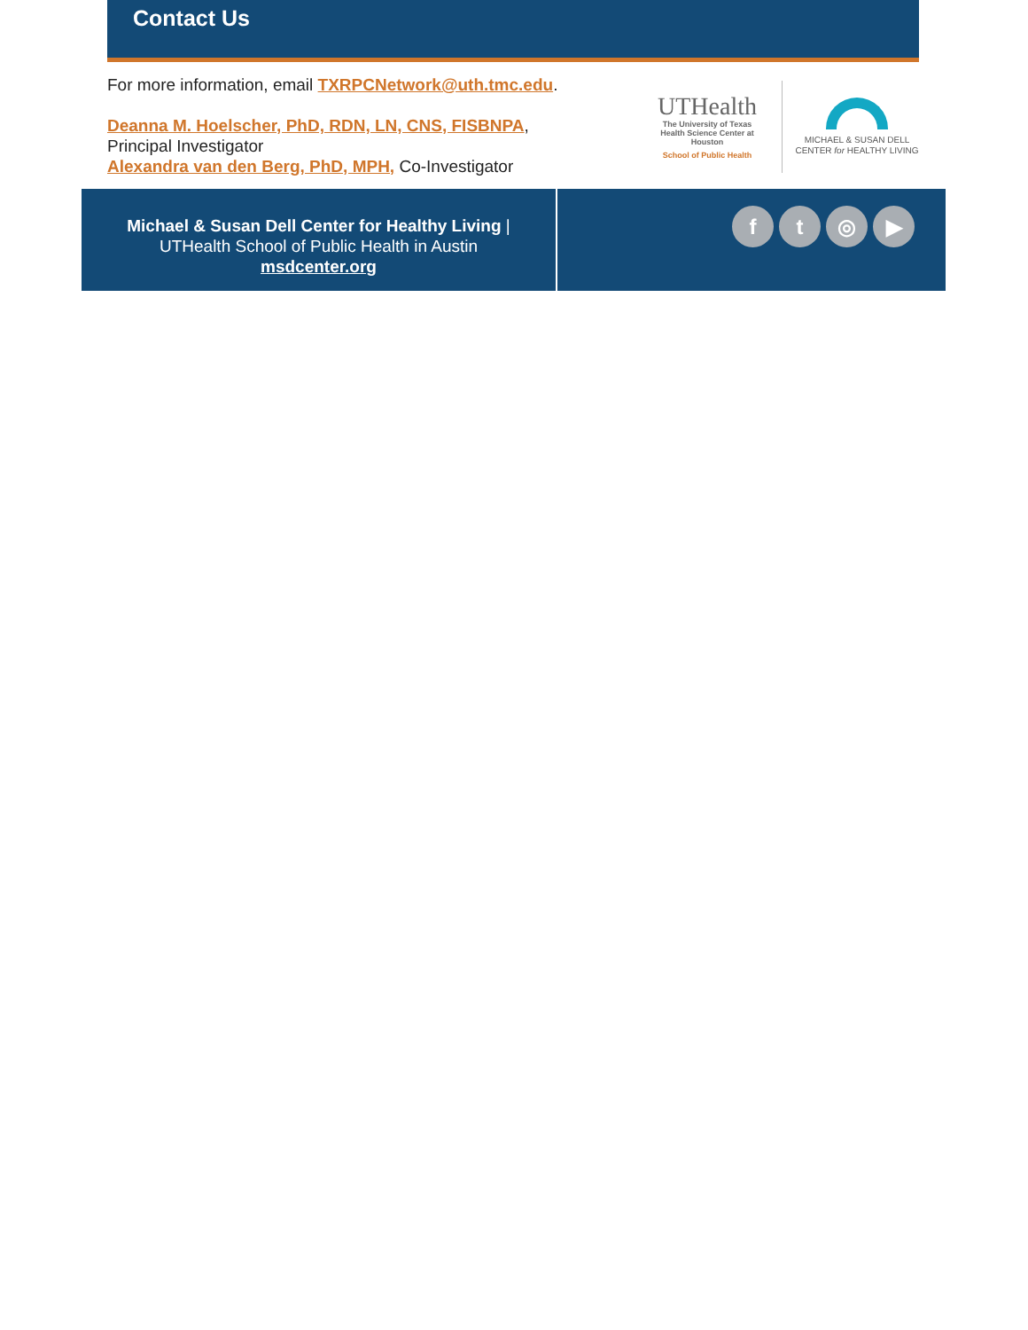Contact Us
For more information, email TXRPCNetwork@uth.tmc.edu.
Deanna M. Hoelscher, PhD, RDN, LN, CNS, FISBNPA,
Principal Investigator
Alexandra van den Berg, PhD, MPH, Co-Investigator
UTHealth
The University of Texas
Health Science Center at Houston
School of Public Health
MICHAEL & SUSAN DELL
CENTER for HEALTHY LIVING
Michael & Susan Dell Center for Healthy Living |
UTHealth School of Public Health in Austin
msdcenter.org
f t ◎ ▶